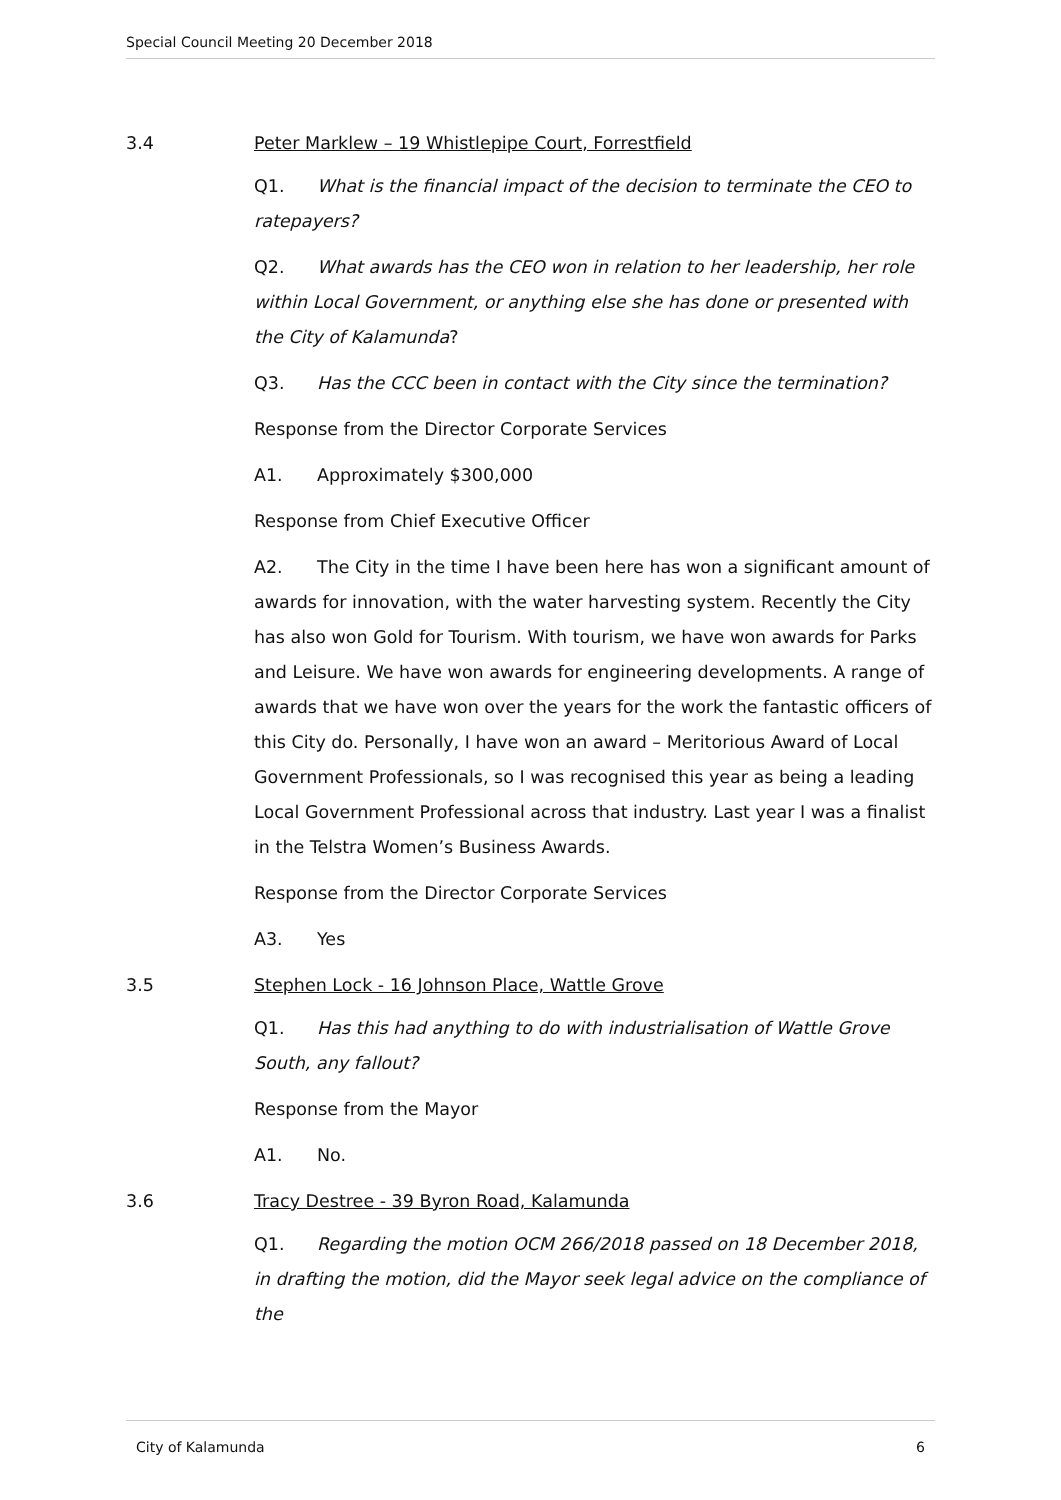Special Council Meeting 20 December 2018
3.4 Peter Marklew – 19 Whistlepipe Court, Forrestfield
Q1. What is the financial impact of the decision to terminate the CEO to ratepayers?
Q2. What awards has the CEO won in relation to her leadership, her role within Local Government, or anything else she has done or presented with the City of Kalamunda?
Q3. Has the CCC been in contact with the City since the termination?
Response from the Director Corporate Services
A1. Approximately $300,000
Response from Chief Executive Officer
A2. The City in the time I have been here has won a significant amount of awards for innovation, with the water harvesting system. Recently the City has also won Gold for Tourism. With tourism, we have won awards for Parks and Leisure. We have won awards for engineering developments. A range of awards that we have won over the years for the work the fantastic officers of this City do. Personally, I have won an award – Meritorious Award of Local Government Professionals, so I was recognised this year as being a leading Local Government Professional across that industry. Last year I was a finalist in the Telstra Women’s Business Awards.
Response from the Director Corporate Services
A3. Yes
3.5 Stephen Lock - 16 Johnson Place, Wattle Grove
Q1. Has this had anything to do with industrialisation of Wattle Grove South, any fallout?
Response from the Mayor
A1. No.
3.6 Tracy Destree - 39 Byron Road, Kalamunda
Q1. Regarding the motion OCM 266/2018 passed on 18 December 2018, in drafting the motion, did the Mayor seek legal advice on the compliance of the
City of Kalamunda 6